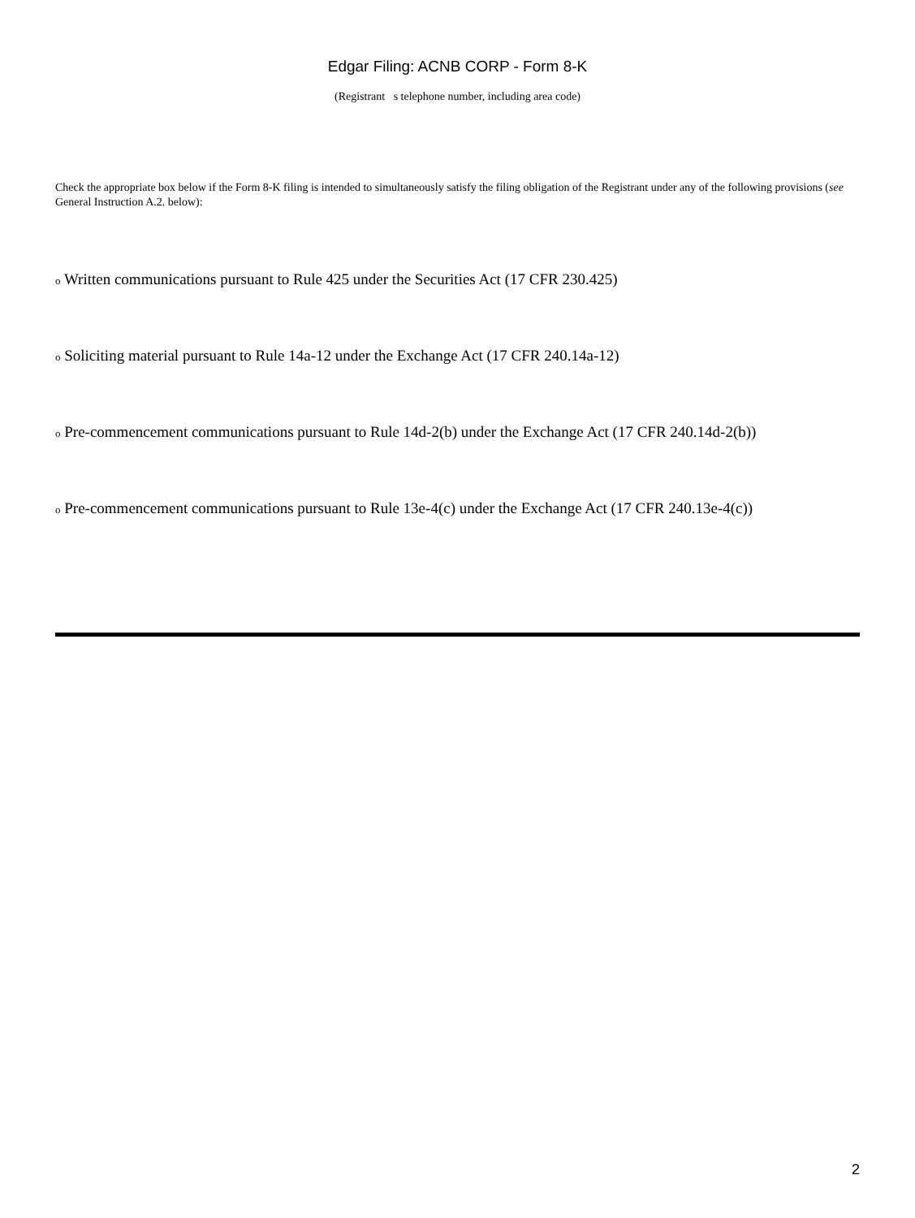Edgar Filing: ACNB CORP - Form 8-K
(Registrant s telephone number, including area code)
Check the appropriate box below if the Form 8-K filing is intended to simultaneously satisfy the filing obligation of the Registrant under any of the following provisions (see General Instruction A.2. below):
o Written communications pursuant to Rule 425 under the Securities Act (17 CFR 230.425)
o Soliciting material pursuant to Rule 14a-12 under the Exchange Act (17 CFR 240.14a-12)
o Pre-commencement communications pursuant to Rule 14d-2(b) under the Exchange Act (17 CFR 240.14d-2(b))
o Pre-commencement communications pursuant to Rule 13e-4(c) under the Exchange Act (17 CFR 240.13e-4(c))
2